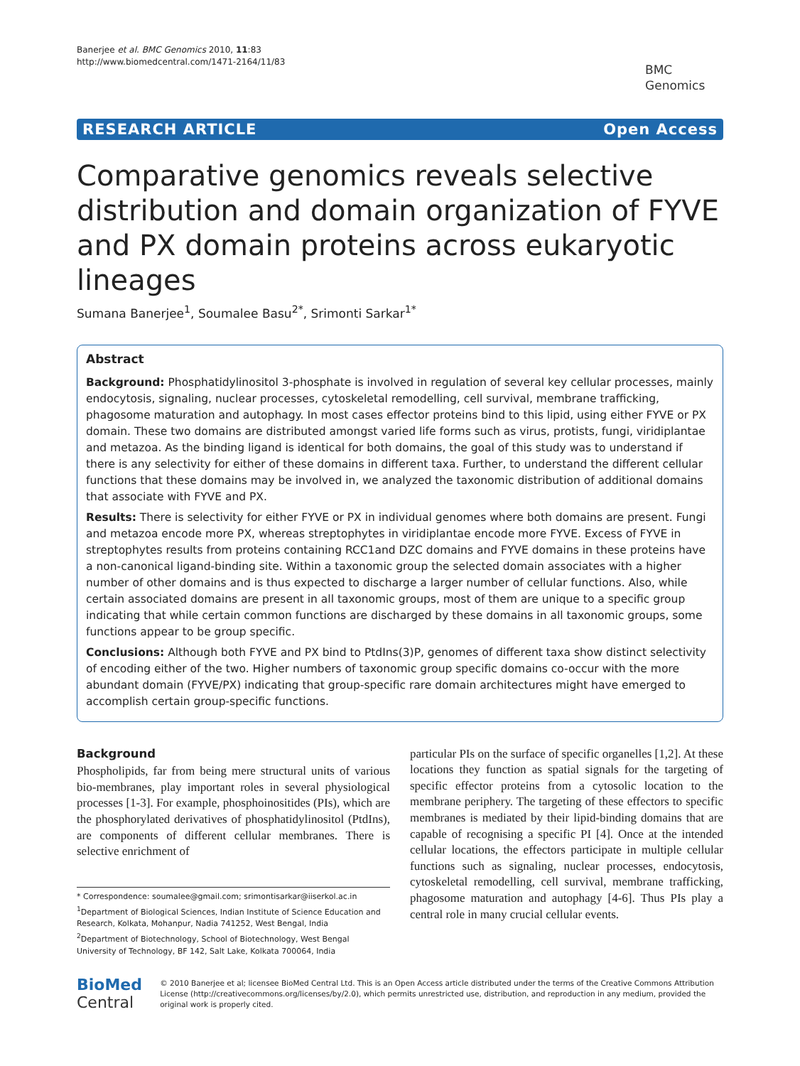Banerjee et al. BMC Genomics 2010, 11:83
http://www.biomedcentral.com/1471-2164/11/83
BMC
Genomics
RESEARCH ARTICLE Open Access
Comparative genomics reveals selective distribution and domain organization of FYVE and PX domain proteins across eukaryotic lineages
Sumana Banerjee<sup>1</sup>, Soumalee Basu<sup>2*</sup>, Srimonti Sarkar<sup>1*</sup>
Abstract
Background: Phosphatidylinositol 3-phosphate is involved in regulation of several key cellular processes, mainly endocytosis, signaling, nuclear processes, cytoskeletal remodelling, cell survival, membrane trafficking, phagosome maturation and autophagy. In most cases effector proteins bind to this lipid, using either FYVE or PX domain. These two domains are distributed amongst varied life forms such as virus, protists, fungi, viridiplantae and metazoa. As the binding ligand is identical for both domains, the goal of this study was to understand if there is any selectivity for either of these domains in different taxa. Further, to understand the different cellular functions that these domains may be involved in, we analyzed the taxonomic distribution of additional domains that associate with FYVE and PX.
Results: There is selectivity for either FYVE or PX in individual genomes where both domains are present. Fungi and metazoa encode more PX, whereas streptophytes in viridiplantae encode more FYVE. Excess of FYVE in streptophytes results from proteins containing RCC1and DZC domains and FYVE domains in these proteins have a non-canonical ligand-binding site. Within a taxonomic group the selected domain associates with a higher number of other domains and is thus expected to discharge a larger number of cellular functions. Also, while certain associated domains are present in all taxonomic groups, most of them are unique to a specific group indicating that while certain common functions are discharged by these domains in all taxonomic groups, some functions appear to be group specific.
Conclusions: Although both FYVE and PX bind to PtdIns(3)P, genomes of different taxa show distinct selectivity of encoding either of the two. Higher numbers of taxonomic group specific domains co-occur with the more abundant domain (FYVE/PX) indicating that group-specific rare domain architectures might have emerged to accomplish certain group-specific functions.
Background
Phospholipids, far from being mere structural units of various bio-membranes, play important roles in several physiological processes [1-3]. For example, phosphoinositides (PIs), which are the phosphorylated derivatives of phosphatidylinositol (PtdIns), are components of different cellular membranes. There is selective enrichment of
* Correspondence: soumalee@gmail.com; srimontisarkar@iiserkol.ac.in
<sup>1</sup> Department of Biological Sciences, Indian Institute of Science Education and Research, Kolkata, Mohanpur, Nadia 741252, West Bengal, India
<sup>2</sup> Department of Biotechnology, School of Biotechnology, West Bengal University of Technology, BF 142, Salt Lake, Kolkata 700064, India
particular PIs on the surface of specific organelles [1,2]. At these locations they function as spatial signals for the targeting of specific effector proteins from a cytosolic location to the membrane periphery. The targeting of these effectors to specific membranes is mediated by their lipid-binding domains that are capable of recognising a specific PI [4]. Once at the intended cellular locations, the effectors participate in multiple cellular functions such as signaling, nuclear processes, endocytosis, cytoskeletal remodelling, cell survival, membrane trafficking, phagosome maturation and autophagy [4-6]. Thus PIs play a central role in many crucial cellular events.
BioMed Central
© 2010 Banerjee et al; licensee BioMed Central Ltd. This is an Open Access article distributed under the terms of the Creative Commons Attribution License (http://creativecommons.org/licenses/by/2.0), which permits unrestricted use, distribution, and reproduction in any medium, provided the original work is properly cited.